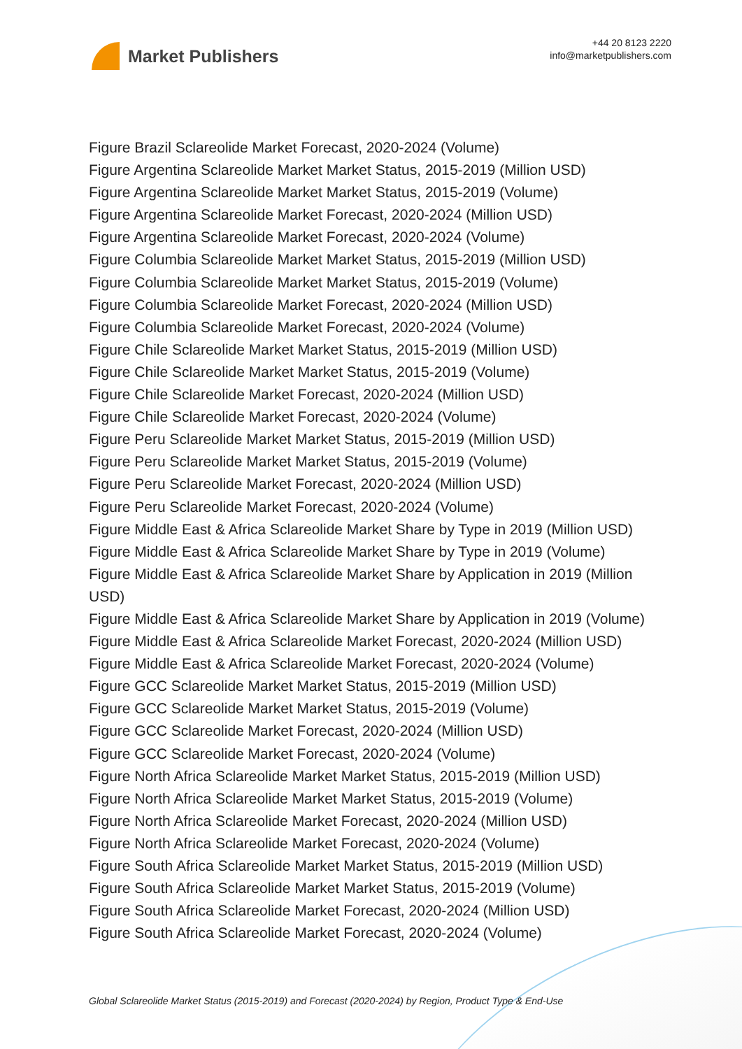Market Publishers
+44 20 8123 2220
info@marketpublishers.com
Figure Brazil Sclareolide Market Forecast, 2020-2024 (Volume)
Figure Argentina Sclareolide Market Market Status, 2015-2019 (Million USD)
Figure Argentina Sclareolide Market Market Status, 2015-2019 (Volume)
Figure Argentina Sclareolide Market Forecast, 2020-2024 (Million USD)
Figure Argentina Sclareolide Market Forecast, 2020-2024 (Volume)
Figure Columbia Sclareolide Market Market Status, 2015-2019 (Million USD)
Figure Columbia Sclareolide Market Market Status, 2015-2019 (Volume)
Figure Columbia Sclareolide Market Forecast, 2020-2024 (Million USD)
Figure Columbia Sclareolide Market Forecast, 2020-2024 (Volume)
Figure Chile Sclareolide Market Market Status, 2015-2019 (Million USD)
Figure Chile Sclareolide Market Market Status, 2015-2019 (Volume)
Figure Chile Sclareolide Market Forecast, 2020-2024 (Million USD)
Figure Chile Sclareolide Market Forecast, 2020-2024 (Volume)
Figure Peru Sclareolide Market Market Status, 2015-2019 (Million USD)
Figure Peru Sclareolide Market Market Status, 2015-2019 (Volume)
Figure Peru Sclareolide Market Forecast, 2020-2024 (Million USD)
Figure Peru Sclareolide Market Forecast, 2020-2024 (Volume)
Figure Middle East & Africa Sclareolide Market Share by Type in 2019 (Million USD)
Figure Middle East & Africa Sclareolide Market Share by Type in 2019 (Volume)
Figure Middle East & Africa Sclareolide Market Share by Application in 2019 (Million USD)
Figure Middle East & Africa Sclareolide Market Share by Application in 2019 (Volume)
Figure Middle East & Africa Sclareolide Market Forecast, 2020-2024 (Million USD)
Figure Middle East & Africa Sclareolide Market Forecast, 2020-2024 (Volume)
Figure GCC Sclareolide Market Market Status, 2015-2019 (Million USD)
Figure GCC Sclareolide Market Market Status, 2015-2019 (Volume)
Figure GCC Sclareolide Market Forecast, 2020-2024 (Million USD)
Figure GCC Sclareolide Market Forecast, 2020-2024 (Volume)
Figure North Africa Sclareolide Market Market Status, 2015-2019 (Million USD)
Figure North Africa Sclareolide Market Market Status, 2015-2019 (Volume)
Figure North Africa Sclareolide Market Forecast, 2020-2024 (Million USD)
Figure North Africa Sclareolide Market Forecast, 2020-2024 (Volume)
Figure South Africa Sclareolide Market Market Status, 2015-2019 (Million USD)
Figure South Africa Sclareolide Market Market Status, 2015-2019 (Volume)
Figure South Africa Sclareolide Market Forecast, 2020-2024 (Million USD)
Figure South Africa Sclareolide Market Forecast, 2020-2024 (Volume)
Global Sclareolide Market Status (2015-2019) and Forecast (2020-2024) by Region, Product Type & End-Use